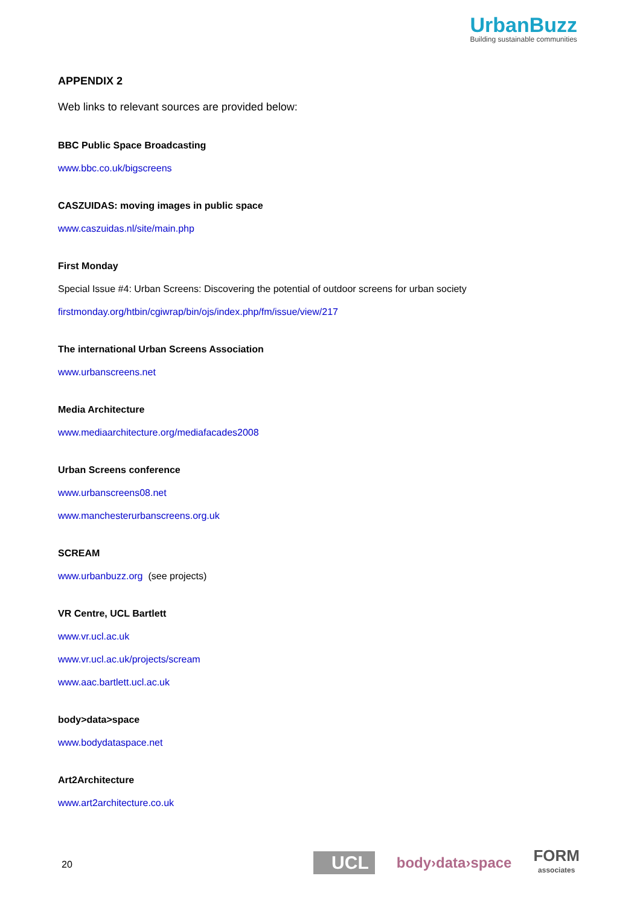UrbanBuzz
Building sustainable communities
APPENDIX 2
Web links to relevant sources are provided below:
BBC Public Space Broadcasting
www.bbc.co.uk/bigscreens
CASZUIDAS: moving images in public space
www.caszuidas.nl/site/main.php
First Monday
Special Issue #4: Urban Screens: Discovering the potential of outdoor screens for urban society
firstmonday.org/htbin/cgiwrap/bin/ojs/index.php/fm/issue/view/217
The international Urban Screens Association
www.urbanscreens.net
Media Architecture
www.mediaarchitecture.org/mediafacades2008
Urban Screens conference
www.urbanscreens08.net
www.manchesterurbanscreens.org.uk
SCREAM
www.urbanbuzz.org (see projects)
VR Centre, UCL Bartlett
www.vr.ucl.ac.uk
www.vr.ucl.ac.uk/projects/scream
www.aac.bartlett.ucl.ac.uk
body>data>space
www.bodydataspace.net
Art2Architecture
www.art2architecture.co.uk
20
UCL
body›data›space
FORM
associates